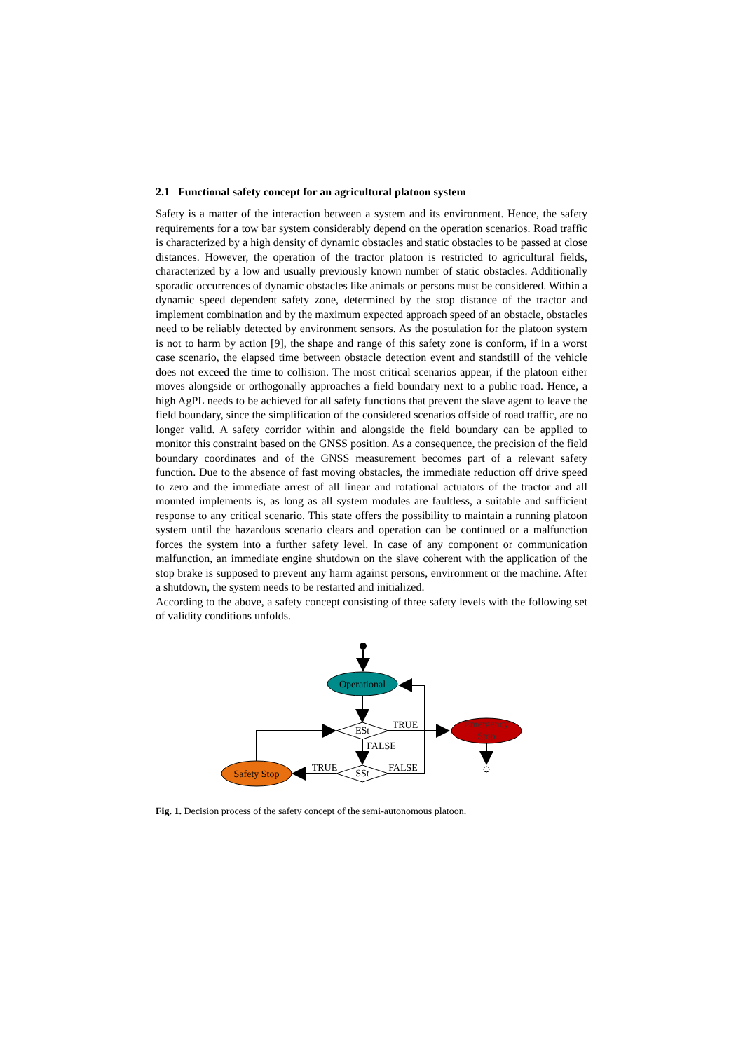2.1 Functional safety concept for an agricultural platoon system
Safety is a matter of the interaction between a system and its environment. Hence, the safety requirements for a tow bar system considerably depend on the operation scenarios. Road traffic is characterized by a high density of dynamic obstacles and static obstacles to be passed at close distances. However, the operation of the tractor platoon is restricted to agricultural fields, characterized by a low and usually previously known number of static obstacles. Additionally sporadic occurrences of dynamic obstacles like animals or persons must be considered. Within a dynamic speed dependent safety zone, determined by the stop distance of the tractor and implement combination and by the maximum expected approach speed of an obstacle, obstacles need to be reliably detected by environment sensors. As the postulation for the platoon system is not to harm by action [9], the shape and range of this safety zone is conform, if in a worst case scenario, the elapsed time between obstacle detection event and standstill of the vehicle does not exceed the time to collision. The most critical scenarios appear, if the platoon either moves alongside or orthogonally approaches a field boundary next to a public road. Hence, a high AgPL needs to be achieved for all safety functions that prevent the slave agent to leave the field boundary, since the simplification of the considered scenarios offside of road traffic, are no longer valid. A safety corridor within and alongside the field boundary can be applied to monitor this constraint based on the GNSS position. As a consequence, the precision of the field boundary coordinates and of the GNSS measurement becomes part of a relevant safety function. Due to the absence of fast moving obstacles, the immediate reduction off drive speed to zero and the immediate arrest of all linear and rotational actuators of the tractor and all mounted implements is, as long as all system modules are faultless, a suitable and sufficient response to any critical scenario. This state offers the possibility to maintain a running platoon system until the hazardous scenario clears and operation can be continued or a malfunction forces the system into a further safety level. In case of any component or communication malfunction, an immediate engine shutdown on the slave coherent with the application of the stop brake is supposed to prevent any harm against persons, environment or the machine. After a shutdown, the system needs to be restarted and initialized.
According to the above, a safety concept consisting of three safety levels with the following set of validity conditions unfolds.
Operational
ESt
TRUE
Emergency
Stop
FALSE
SSt
FALSE
TRUE
Safety Stop
Fig. 1. Decision process of the safety concept of the semi-autonomous platoon.